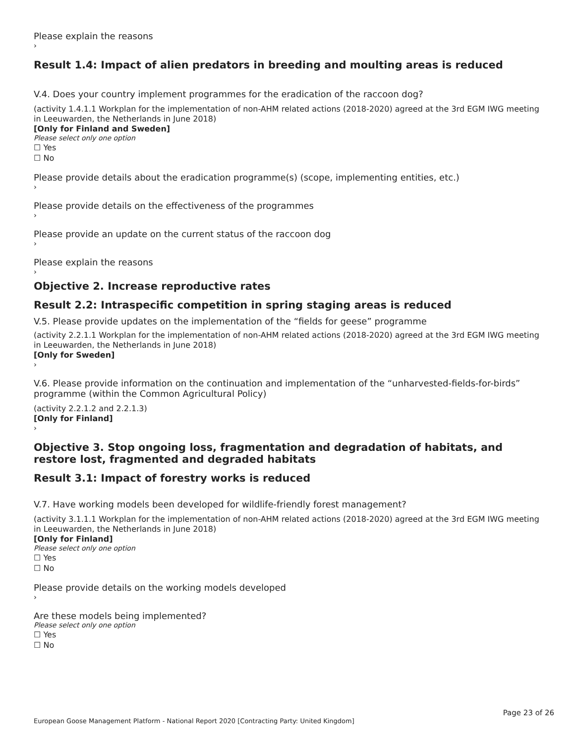Please explain the reasons
›
Result 1.4: Impact of alien predators in breeding and moulting areas is reduced
V.4. Does your country implement programmes for the eradication of the raccoon dog?
(activity 1.4.1.1 Workplan for the implementation of non-AHM related actions (2018-2020) agreed at the 3rd EGM IWG meeting in Leeuwarden, the Netherlands in June 2018)
[Only for Finland and Sweden]
Please select only one option
☐ Yes
☐ No
Please provide details about the eradication programme(s) (scope, implementing entities, etc.)
›
Please provide details on the effectiveness of the programmes
›
Please provide an update on the current status of the raccoon dog
›
Please explain the reasons
›
Objective 2. Increase reproductive rates
Result 2.2: Intraspecific competition in spring staging areas is reduced
V.5. Please provide updates on the implementation of the “fields for geese” programme
(activity 2.2.1.1 Workplan for the implementation of non-AHM related actions (2018-2020) agreed at the 3rd EGM IWG meeting in Leeuwarden, the Netherlands in June 2018)
[Only for Sweden]
›
V.6. Please provide information on the continuation and implementation of the “unharvested-fields-for-birds” programme (within the Common Agricultural Policy)
(activity 2.2.1.2 and 2.2.1.3)
[Only for Finland]
›
Objective 3. Stop ongoing loss, fragmentation and degradation of habitats, and restore lost, fragmented and degraded habitats
Result 3.1: Impact of forestry works is reduced
V.7. Have working models been developed for wildlife-friendly forest management?
(activity 3.1.1.1 Workplan for the implementation of non-AHM related actions (2018-2020) agreed at the 3rd EGM IWG meeting in Leeuwarden, the Netherlands in June 2018)
[Only for Finland]
Please select only one option
☐ Yes
☐ No
Please provide details on the working models developed
›
Are these models being implemented?
Please select only one option
☐ Yes
☐ No
Page 23 of 26
European Goose Management Platform - National Report 2020 [Contracting Party: United Kingdom]